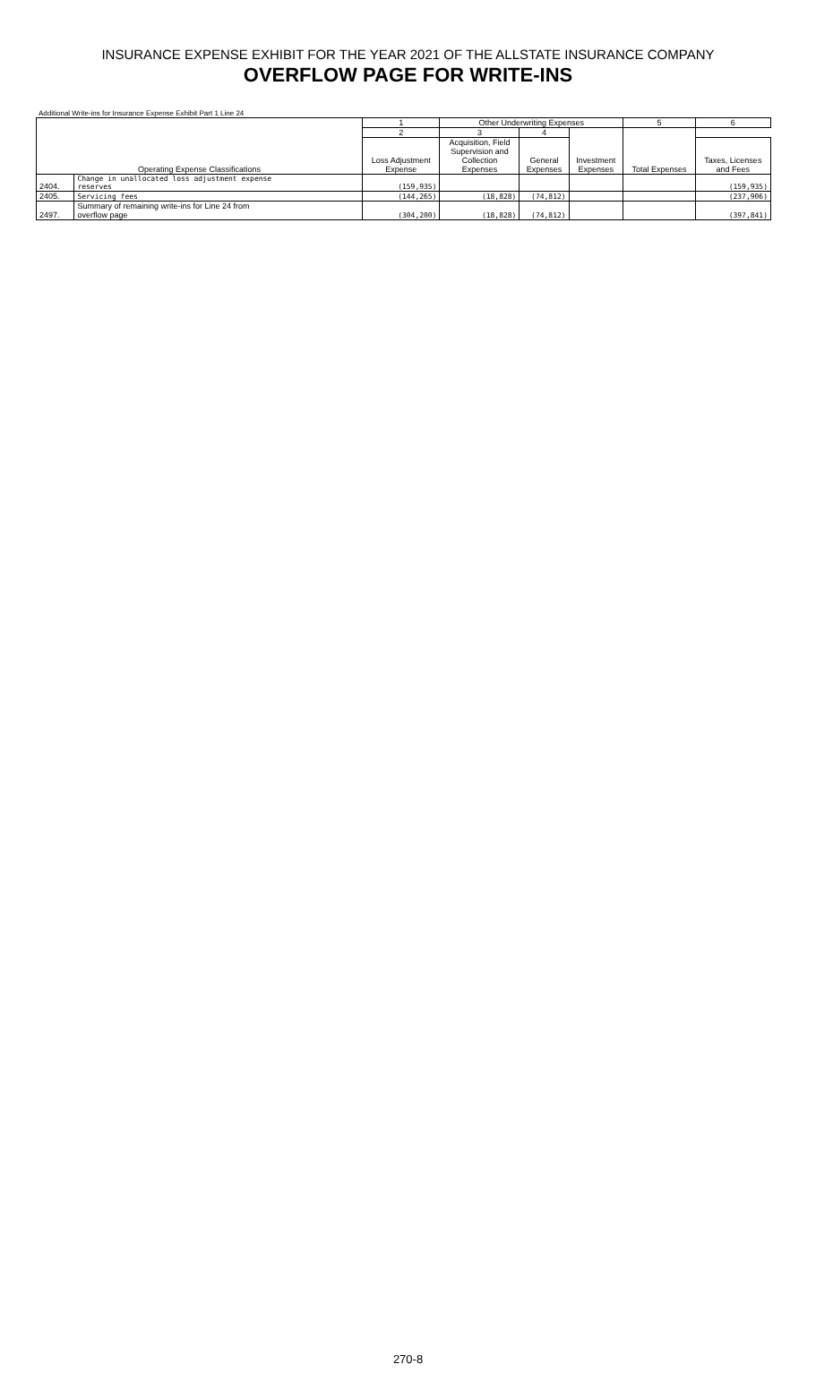INSURANCE EXPENSE EXHIBIT FOR THE YEAR 2021 OF THE ALLSTATE INSURANCE COMPANY
OVERFLOW PAGE FOR WRITE-INS
Additional Write-ins for Insurance Expense Exhibit Part 1 Line 24
| Operating Expense Classifications | | 1 | Other Underwriting Expenses | | | 5 | 6 |
| --- | --- | --- | --- | --- | --- | --- | --- |
| | | 2 | 3 | 4 | Investment Expenses | Total Expenses | |
| | | Loss Adjustment Expense | Acquisition, Field Supervision and Collection Expenses | General Expenses | | | Taxes, Licenses and Fees |
| 2404. | Change in unallocated loss adjustment expense reserves | (159,935) | | | | | (159,935) |
| 2405. | Servicing fees | (144,265) | (18,828) | (74,812) | | | (237,906) |
| 2497. | Summary of remaining write-ins for Line 24 from overflow page | (304,200) | (18,828) | (74,812) | | | (397,841) |
270-8